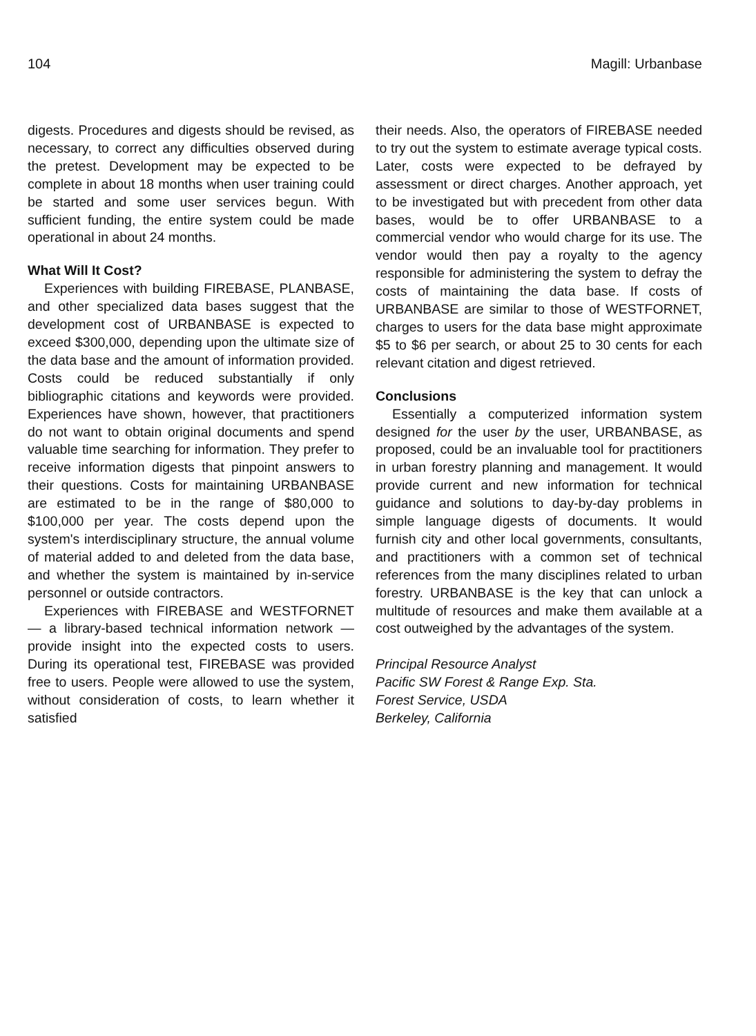104 Magill: Urbanbase
digests. Procedures and digests should be revised, as necessary, to correct any difficulties observed during the pretest. Development may be expected to be complete in about 18 months when user training could be started and some user services begun. With sufficient funding, the entire system could be made operational in about 24 months.
What Will It Cost?
Experiences with building FIREBASE, PLANBASE, and other specialized data bases suggest that the development cost of URBANBASE is expected to exceed $300,000, depending upon the ultimate size of the data base and the amount of information provided. Costs could be reduced substantially if only bibliographic citations and keywords were provided. Experiences have shown, however, that practitioners do not want to obtain original documents and spend valuable time searching for information. They prefer to receive information digests that pinpoint answers to their questions. Costs for maintaining URBANBASE are estimated to be in the range of $80,000 to $100,000 per year. The costs depend upon the system's interdisciplinary structure, the annual volume of material added to and deleted from the data base, and whether the system is maintained by in-service personnel or outside contractors.
Experiences with FIREBASE and WESTFORNET — a library-based technical information network — provide insight into the expected costs to users. During its operational test, FIREBASE was provided free to users. People were allowed to use the system, without consideration of costs, to learn whether it satisfied
their needs. Also, the operators of FIREBASE needed to try out the system to estimate average typical costs. Later, costs were expected to be defrayed by assessment or direct charges. Another approach, yet to be investigated but with precedent from other data bases, would be to offer URBANBASE to a commercial vendor who would charge for its use. The vendor would then pay a royalty to the agency responsible for administering the system to defray the costs of maintaining the data base. If costs of URBANBASE are similar to those of WESTFORNET, charges to users for the data base might approximate $5 to $6 per search, or about 25 to 30 cents for each relevant citation and digest retrieved.
Conclusions
Essentially a computerized information system designed for the user by the user, URBANBASE, as proposed, could be an invaluable tool for practitioners in urban forestry planning and management. It would provide current and new information for technical guidance and solutions to day-by-day problems in simple language digests of documents. It would furnish city and other local governments, consultants, and practitioners with a common set of technical references from the many disciplines related to urban forestry. URBANBASE is the key that can unlock a multitude of resources and make them available at a cost outweighed by the advantages of the system.
Principal Resource Analyst
Pacific SW Forest & Range Exp. Sta.
Forest Service, USDA
Berkeley, California